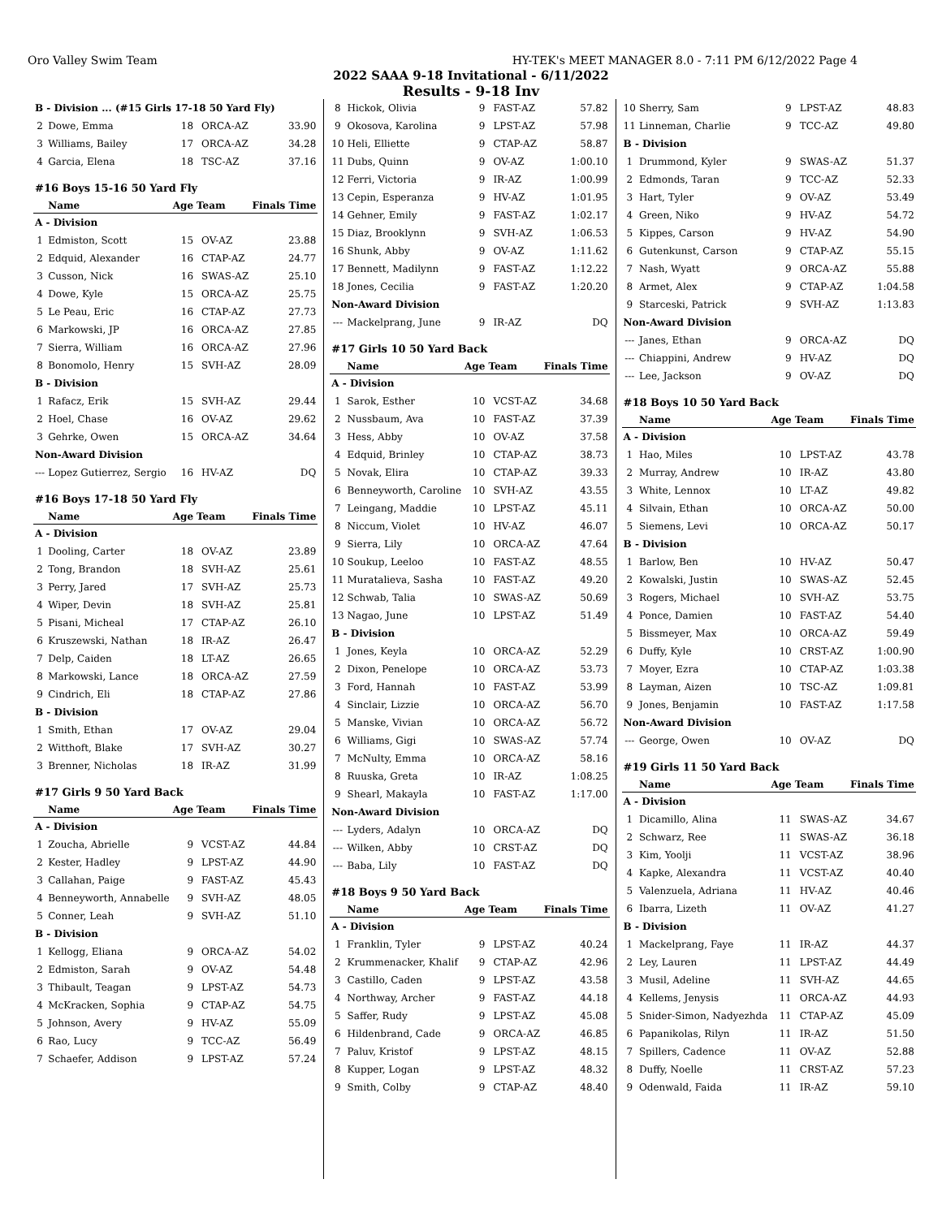Oro Valley Swim Team HY-TEK's MEET MANAGER 8.0 - 7:11 PM 6/12/2022 Page 4
2022 SAAA 9-18 Invitational - 6/11/2022
Results - 9-18 Inv
| B - Division ... (#15 Girls 17-18 50 Yard Fly) | | | | |
| 2 | Dowe, Emma | 18 | ORCA-AZ | 33.90 |
| 3 | Williams, Bailey | 17 | ORCA-AZ | 34.28 |
| 4 | Garcia, Elena | 18 | TSC-AZ | 37.16 |
| #16 Boys 15-16 50 Yard Fly | | | | |
| | Name | Age | Team | Finals Time |
| A - Division | | | | |
| 1 | Edmiston, Scott | 15 | OV-AZ | 23.88 |
| 2 | Edquid, Alexander | 16 | CTAP-AZ | 24.77 |
| 3 | Cusson, Nick | 16 | SWAS-AZ | 25.10 |
| 4 | Dowe, Kyle | 15 | ORCA-AZ | 25.75 |
| 5 | Le Peau, Eric | 16 | CTAP-AZ | 27.73 |
| 6 | Markowski, JP | 16 | ORCA-AZ | 27.85 |
| 7 | Sierra, William | 16 | ORCA-AZ | 27.96 |
| 8 | Bonomolo, Henry | 15 | SVH-AZ | 28.09 |
| B - Division | | | | |
| 1 | Rafacz, Erik | 15 | SVH-AZ | 29.44 |
| 2 | Hoel, Chase | 16 | OV-AZ | 29.62 |
| 3 | Gehrke, Owen | 15 | ORCA-AZ | 34.64 |
| Non-Award Division | | | | |
| --- | Lopez Gutierrez, Sergio | 16 | HV-AZ | DQ |
| #16 Boys 17-18 50 Yard Fly | | | | |
| | Name | Age | Team | Finals Time |
| A - Division | | | | |
| 1 | Dooling, Carter | 18 | OV-AZ | 23.89 |
| 2 | Tong, Brandon | 18 | SVH-AZ | 25.61 |
| 3 | Perry, Jared | 17 | SVH-AZ | 25.73 |
| 4 | Wiper, Devin | 18 | SVH-AZ | 25.81 |
| 5 | Pisani, Micheal | 17 | CTAP-AZ | 26.10 |
| 6 | Kruszewski, Nathan | 18 | IR-AZ | 26.47 |
| 7 | Delp, Caiden | 18 | LT-AZ | 26.65 |
| 8 | Markowski, Lance | 18 | ORCA-AZ | 27.59 |
| 9 | Cindrich, Eli | 18 | CTAP-AZ | 27.86 |
| B - Division | | | | |
| 1 | Smith, Ethan | 17 | OV-AZ | 29.04 |
| 2 | Witthoft, Blake | 17 | SVH-AZ | 30.27 |
| 3 | Brenner, Nicholas | 18 | IR-AZ | 31.99 |
| #17 Girls 9 50 Yard Back | | | | |
| | Name | Age | Team | Finals Time |
| A - Division | | | | |
| 1 | Zoucha, Abrielle | 9 | VCST-AZ | 44.84 |
| 2 | Kester, Hadley | 9 | LPST-AZ | 44.90 |
| 3 | Callahan, Paige | 9 | FAST-AZ | 45.43 |
| 4 | Benneyworth, Annabelle | 9 | SVH-AZ | 48.05 |
| 5 | Conner, Leah | 9 | SVH-AZ | 51.10 |
| B - Division | | | | |
| 1 | Kellogg, Eliana | 9 | ORCA-AZ | 54.02 |
| 2 | Edmiston, Sarah | 9 | OV-AZ | 54.48 |
| 3 | Thibault, Teagan | 9 | LPST-AZ | 54.73 |
| 4 | McKracken, Sophia | 9 | CTAP-AZ | 54.75 |
| 5 | Johnson, Avery | 9 | HV-AZ | 55.09 |
| 6 | Rao, Lucy | 9 | TCC-AZ | 56.49 |
| 7 | Schaefer, Addison | 9 | LPST-AZ | 57.24 |
| 8 | Hickok, Olivia | 9 | FAST-AZ | 57.82 |
| 9 | Okosova, Karolina | 9 | LPST-AZ | 57.98 |
| 10 | Heli, Elliette | 9 | CTAP-AZ | 58.87 |
| 11 | Dubs, Quinn | 9 | OV-AZ | 1:00.10 |
| 12 | Ferri, Victoria | 9 | IR-AZ | 1:00.99 |
| 13 | Cepin, Esperanza | 9 | HV-AZ | 1:01.95 |
| 14 | Gehner, Emily | 9 | FAST-AZ | 1:02.17 |
| 15 | Diaz, Brooklynn | 9 | SVH-AZ | 1:06.53 |
| 16 | Shunk, Abby | 9 | OV-AZ | 1:11.62 |
| 17 | Bennett, Madilynn | 9 | FAST-AZ | 1:12.22 |
| 18 | Jones, Cecilia | 9 | FAST-AZ | 1:20.20 |
| Non-Award Division | | | | |
| --- | Mackelprang, June | 9 | IR-AZ | DQ |
| #17 Girls 10 50 Yard Back | | | | |
| | Name | Age | Team | Finals Time |
| A - Division | | | | |
| 1 | Sarok, Esther | 10 | VCST-AZ | 34.68 |
| 2 | Nussbaum, Ava | 10 | FAST-AZ | 37.39 |
| 3 | Hess, Abby | 10 | OV-AZ | 37.58 |
| 4 | Edquid, Brinley | 10 | CTAP-AZ | 38.73 |
| 5 | Novak, Elira | 10 | CTAP-AZ | 39.33 |
| 6 | Benneyworth, Caroline | 10 | SVH-AZ | 43.55 |
| 7 | Leingang, Maddie | 10 | LPST-AZ | 45.11 |
| 8 | Niccum, Violet | 10 | HV-AZ | 46.07 |
| 9 | Sierra, Lily | 10 | ORCA-AZ | 47.64 |
| 10 | Soukup, Leeloo | 10 | FAST-AZ | 48.55 |
| 11 | Muratalieva, Sasha | 10 | FAST-AZ | 49.20 |
| 12 | Schwab, Talia | 10 | SWAS-AZ | 50.69 |
| 13 | Nagao, June | 10 | LPST-AZ | 51.49 |
| B - Division | | | | |
| 1 | Jones, Keyla | 10 | ORCA-AZ | 52.29 |
| 2 | Dixon, Penelope | 10 | ORCA-AZ | 53.73 |
| 3 | Ford, Hannah | 10 | FAST-AZ | 53.99 |
| 4 | Sinclair, Lizzie | 10 | ORCA-AZ | 56.70 |
| 5 | Manske, Vivian | 10 | ORCA-AZ | 56.72 |
| 6 | Williams, Gigi | 10 | SWAS-AZ | 57.74 |
| 7 | McNulty, Emma | 10 | ORCA-AZ | 58.16 |
| 8 | Ruuska, Greta | 10 | IR-AZ | 1:08.25 |
| 9 | Shearl, Makayla | 10 | FAST-AZ | 1:17.00 |
| Non-Award Division | | | | |
| --- | Lyders, Adalyn | 10 | ORCA-AZ | DQ |
| --- | Wilken, Abby | 10 | CRST-AZ | DQ |
| --- | Baba, Lily | 10 | FAST-AZ | DQ |
| #18 Boys 9 50 Yard Back | | | | |
| | Name | Age | Team | Finals Time |
| A - Division | | | | |
| 1 | Franklin, Tyler | 9 | LPST-AZ | 40.24 |
| 2 | Krummenacker, Khalif | 9 | CTAP-AZ | 42.96 |
| 3 | Castillo, Caden | 9 | LPST-AZ | 43.58 |
| 4 | Northway, Archer | 9 | FAST-AZ | 44.18 |
| 5 | Saffer, Rudy | 9 | LPST-AZ | 45.08 |
| 6 | Hildenbrand, Cade | 9 | ORCA-AZ | 46.85 |
| 7 | Paluv, Kristof | 9 | LPST-AZ | 48.15 |
| 8 | Kupper, Logan | 9 | LPST-AZ | 48.32 |
| 9 | Smith, Colby | 9 | CTAP-AZ | 48.40 |
| 10 | Sherry, Sam | 9 | LPST-AZ | 48.83 |
| 11 | Linneman, Charlie | 9 | TCC-AZ | 49.80 |
| B - Division | | | | |
| 1 | Drummond, Kyler | 9 | SWAS-AZ | 51.37 |
| 2 | Edmonds, Taran | 9 | TCC-AZ | 52.33 |
| 3 | Hart, Tyler | 9 | OV-AZ | 53.49 |
| 4 | Green, Niko | 9 | HV-AZ | 54.72 |
| 5 | Kippes, Carson | 9 | HV-AZ | 54.90 |
| 6 | Gutenkunst, Carson | 9 | CTAP-AZ | 55.15 |
| 7 | Nash, Wyatt | 9 | ORCA-AZ | 55.88 |
| 8 | Armet, Alex | 9 | CTAP-AZ | 1:04.58 |
| 9 | Starceski, Patrick | 9 | SVH-AZ | 1:13.83 |
| Non-Award Division | | | | |
| --- | Janes, Ethan | 9 | ORCA-AZ | DQ |
| --- | Chiappini, Andrew | 9 | HV-AZ | DQ |
| --- | Lee, Jackson | 9 | OV-AZ | DQ |
| #18 Boys 10 50 Yard Back | | | | |
| | Name | Age | Team | Finals Time |
| A - Division | | | | |
| 1 | Hao, Miles | 10 | LPST-AZ | 43.78 |
| 2 | Murray, Andrew | 10 | IR-AZ | 43.80 |
| 3 | White, Lennox | 10 | LT-AZ | 49.82 |
| 4 | Silvain, Ethan | 10 | ORCA-AZ | 50.00 |
| 5 | Siemens, Levi | 10 | ORCA-AZ | 50.17 |
| B - Division | | | | |
| 1 | Barlow, Ben | 10 | HV-AZ | 50.47 |
| 2 | Kowalski, Justin | 10 | SWAS-AZ | 52.45 |
| 3 | Rogers, Michael | 10 | SVH-AZ | 53.75 |
| 4 | Ponce, Damien | 10 | FAST-AZ | 54.40 |
| 5 | Bissmeyer, Max | 10 | ORCA-AZ | 59.49 |
| 6 | Duffy, Kyle | 10 | CRST-AZ | 1:00.90 |
| 7 | Moyer, Ezra | 10 | CTAP-AZ | 1:03.38 |
| 8 | Layman, Aizen | 10 | TSC-AZ | 1:09.81 |
| 9 | Jones, Benjamin | 10 | FAST-AZ | 1:17.58 |
| Non-Award Division | | | | |
| --- | George, Owen | 10 | OV-AZ | DQ |
| #19 Girls 11 50 Yard Back | | | | |
| | Name | Age | Team | Finals Time |
| A - Division | | | | |
| 1 | Dicamillo, Alina | 11 | SWAS-AZ | 34.67 |
| 2 | Schwarz, Ree | 11 | SWAS-AZ | 36.18 |
| 3 | Kim, Yoolji | 11 | VCST-AZ | 38.96 |
| 4 | Kapke, Alexandra | 11 | VCST-AZ | 40.40 |
| 5 | Valenzuela, Adriana | 11 | HV-AZ | 40.46 |
| 6 | Ibarra, Lizeth | 11 | OV-AZ | 41.27 |
| B - Division | | | | |
| 1 | Mackelprang, Faye | 11 | IR-AZ | 44.37 |
| 2 | Ley, Lauren | 11 | LPST-AZ | 44.49 |
| 3 | Musil, Adeline | 11 | SVH-AZ | 44.65 |
| 4 | Kellems, Jenysis | 11 | ORCA-AZ | 44.93 |
| 5 | Snider-Simon, Nadyezhda | 11 | CTAP-AZ | 45.09 |
| 6 | Papanikolas, Rilyn | 11 | IR-AZ | 51.50 |
| 7 | Spillers, Cadence | 11 | OV-AZ | 52.88 |
| 8 | Duffy, Noelle | 11 | CRST-AZ | 57.23 |
| 9 | Odenwald, Faida | 11 | IR-AZ | 59.10 |